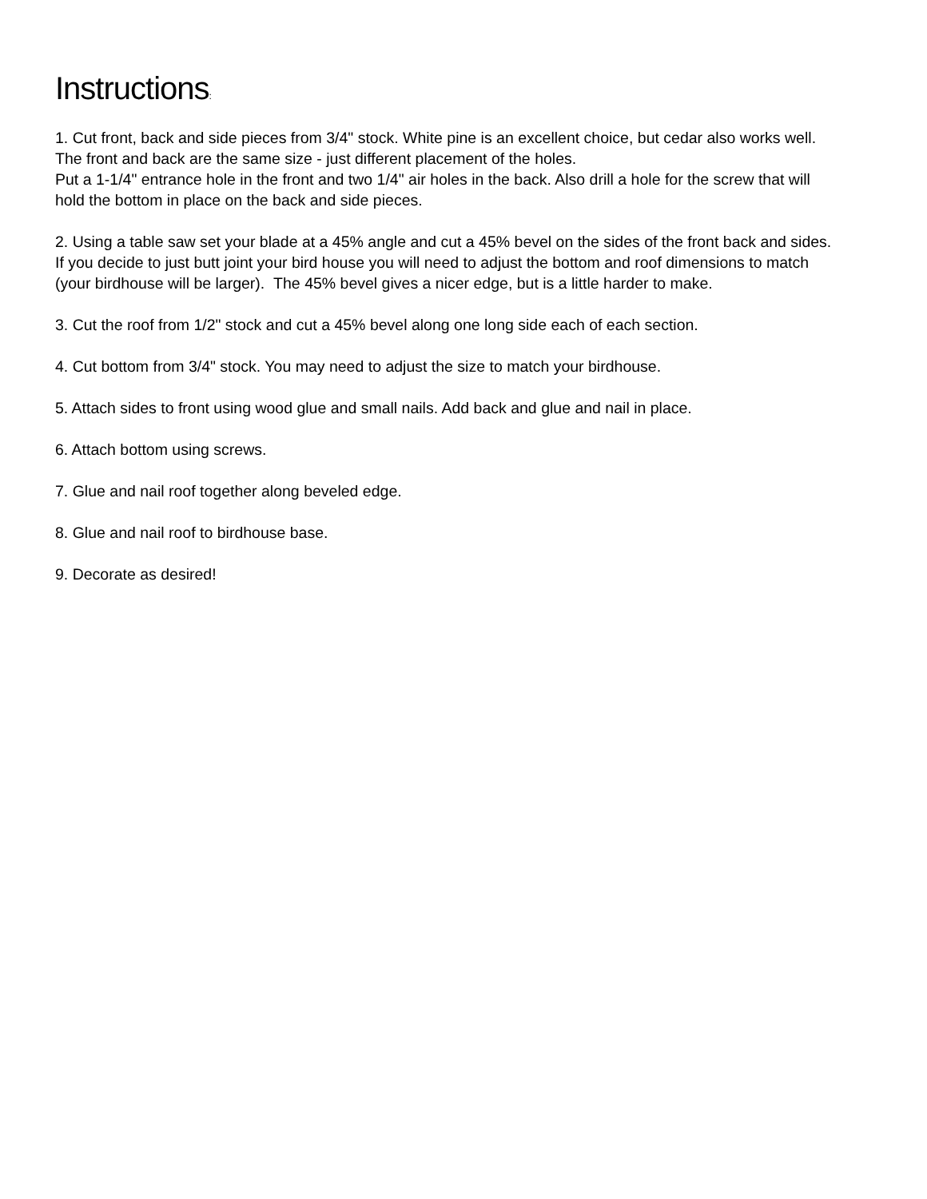Instructions:
1. Cut front, back and side pieces from 3/4" stock. White pine is an excellent choice, but cedar also works well. The front and back are the same size - just different placement of the holes.
Put a 1-1/4" entrance hole in the front and two 1/4" air holes in the back. Also drill a hole for the screw that will hold the bottom in place on the back and side pieces.
2. Using a table saw set your blade at a 45% angle and cut a 45% bevel on the sides of the front back and sides. If you decide to just butt joint your bird house you will need to adjust the bottom and roof dimensions to match (your birdhouse will be larger). The 45% bevel gives a nicer edge, but is a little harder to make.
3. Cut the roof from 1/2" stock and cut a 45% bevel along one long side each of each section.
4. Cut bottom from 3/4" stock. You may need to adjust the size to match your birdhouse.
5. Attach sides to front using wood glue and small nails. Add back and glue and nail in place.
6. Attach bottom using screws.
7. Glue and nail roof together along beveled edge.
8. Glue and nail roof to birdhouse base.
9. Decorate as desired!